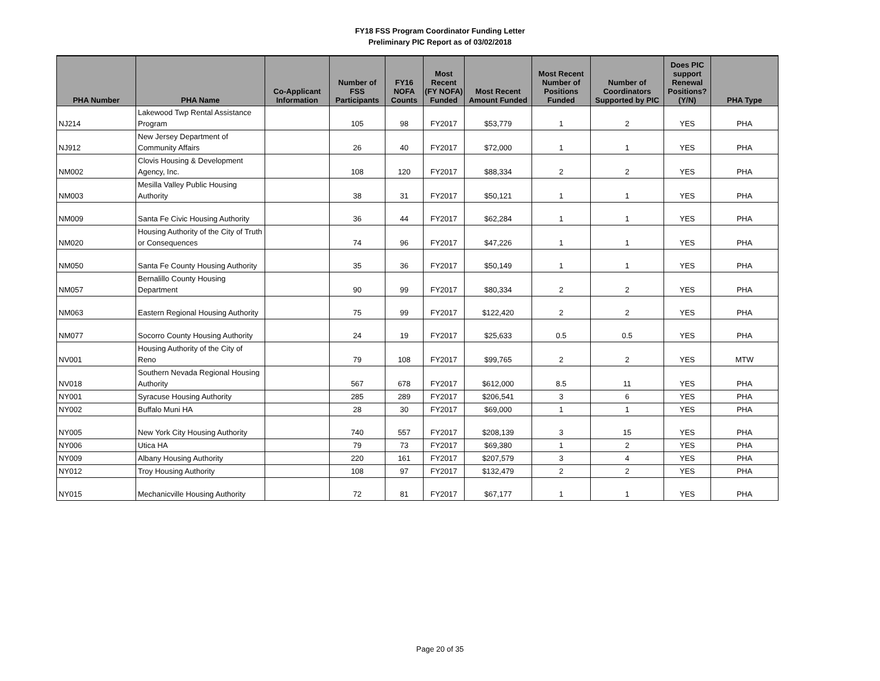FY18 FSS Program Coordinator Funding Letter
Preliminary PIC Report as of 03/02/2018
| PHA Number | PHA Name | Co-Applicant Information | Number of FSS Participants | FY16 NOFA Counts | Most Recent (FY NOFA) Funded | Most Recent Amount Funded | Most Recent Number of Positions Funded | Number of Coordinators Supported by PIC | Does PIC support Renewal Positions? (Y/N) | PHA Type |
| --- | --- | --- | --- | --- | --- | --- | --- | --- | --- | --- |
| NJ214 | Lakewood Twp Rental Assistance Program | | 105 | 98 | FY2017 | $53,779 | 1 | 2 | YES | PHA |
| NJ912 | New Jersey Department of Community Affairs | | 26 | 40 | FY2017 | $72,000 | 1 | 1 | YES | PHA |
| NM002 | Clovis Housing & Development Agency, Inc. | | 108 | 120 | FY2017 | $88,334 | 2 | 2 | YES | PHA |
| NM003 | Mesilla Valley Public Housing Authority | | 38 | 31 | FY2017 | $50,121 | 1 | 1 | YES | PHA |
| NM009 | Santa Fe Civic Housing Authority | | 36 | 44 | FY2017 | $62,284 | 1 | 1 | YES | PHA |
| NM020 | Housing Authority of the City of Truth or Consequences | | 74 | 96 | FY2017 | $47,226 | 1 | 1 | YES | PHA |
| NM050 | Santa Fe County Housing Authority | | 35 | 36 | FY2017 | $50,149 | 1 | 1 | YES | PHA |
| NM057 | Bernalillo County Housing Department | | 90 | 99 | FY2017 | $80,334 | 2 | 2 | YES | PHA |
| NM063 | Eastern Regional Housing Authority | | 75 | 99 | FY2017 | $122,420 | 2 | 2 | YES | PHA |
| NM077 | Socorro County Housing Authority | | 24 | 19 | FY2017 | $25,633 | 0.5 | 0.5 | YES | PHA |
| NV001 | Housing Authority of the City of Reno | | 79 | 108 | FY2017 | $99,765 | 2 | 2 | YES | MTW |
| NV018 | Southern Nevada Regional Housing Authority | | 567 | 678 | FY2017 | $612,000 | 8.5 | 11 | YES | PHA |
| NY001 | Syracuse Housing Authority | | 285 | 289 | FY2017 | $206,541 | 3 | 6 | YES | PHA |
| NY002 | Buffalo Muni HA | | 28 | 30 | FY2017 | $69,000 | 1 | 1 | YES | PHA |
| NY005 | New York City Housing Authority | | 740 | 557 | FY2017 | $208,139 | 3 | 15 | YES | PHA |
| NY006 | Utica HA | | 79 | 73 | FY2017 | $69,380 | 1 | 2 | YES | PHA |
| NY009 | Albany Housing Authority | | 220 | 161 | FY2017 | $207,579 | 3 | 4 | YES | PHA |
| NY012 | Troy Housing Authority | | 108 | 97 | FY2017 | $132,479 | 2 | 2 | YES | PHA |
| NY015 | Mechanicville Housing Authority | | 72 | 81 | FY2017 | $67,177 | 1 | 1 | YES | PHA |
Page 20 of 35